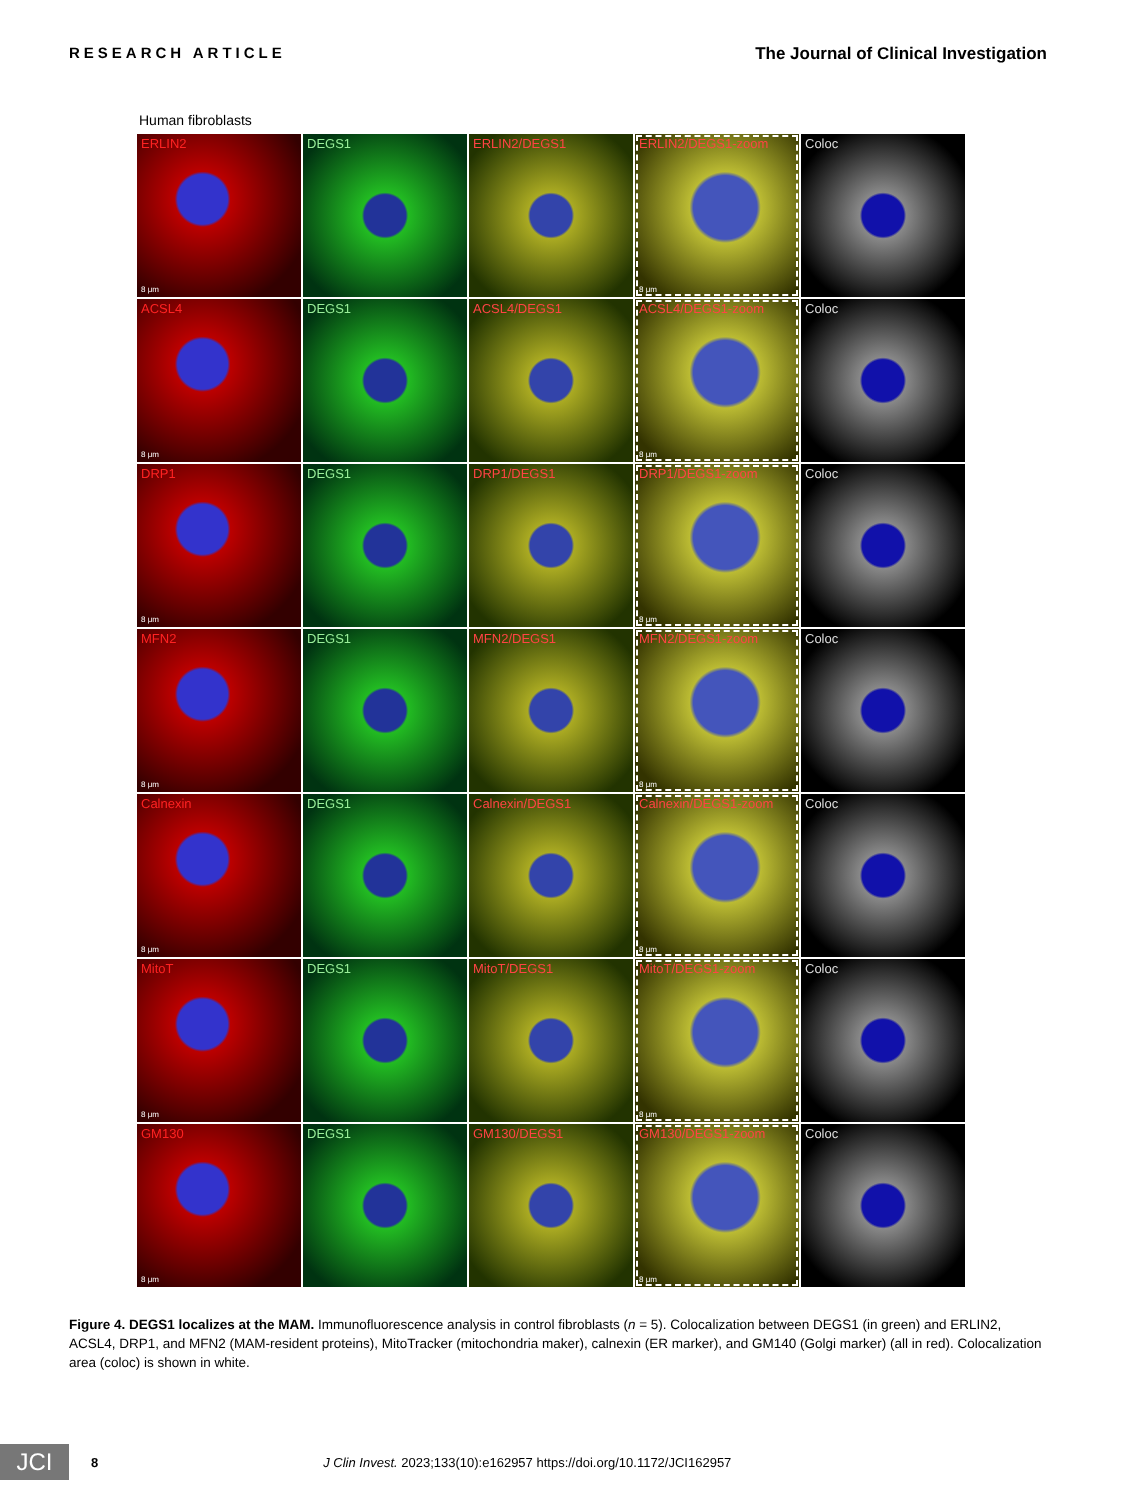RESEARCH ARTICLE The Journal of Clinical Investigation
Human fibroblasts
ERLIN2
8 μm
DEGS1
ERLIN2/DEGS1
ERLIN2/DEGS1-zoom
8 μm
Coloc
ACSL4
8 μm
DEGS1
ACSL4/DEGS1
ACSL4/DEGS1-zoom
8 μm
Coloc
DRP1
8 μm
DEGS1
DRP1/DEGS1
DRP1/DEGS1-zoom
8 μm
Coloc
MFN2
8 μm
DEGS1
MFN2/DEGS1
MFN2/DEGS1-zoom
8 μm
Coloc
Calnexin
8 μm
DEGS1
Calnexin/DEGS1
Calnexin/DEGS1-zoom
8 μm
Coloc
MitoT
8 μm
DEGS1
MitoT/DEGS1
MitoT/DEGS1-zoom
8 μm
Coloc
GM130
8 μm
DEGS1
GM130/DEGS1
GM130/DEGS1-zoom
8 μm
Coloc
Figure 4. DEGS1 localizes at the MAM. Immunofluorescence analysis in control fibroblasts (n = 5). Colocalization between DEGS1 (in green) and ERLIN2, ACSL4, DRP1, and MFN2 (MAM-resident proteins), MitoTracker (mitochondria maker), calnexin (ER marker), and GM140 (Golgi marker) (all in red). Colocal­ization area (coloc) is shown in white.
JCI
8 J Clin Invest. 2023;133(10):e162957 https://doi.org/10.1172/JCI162957